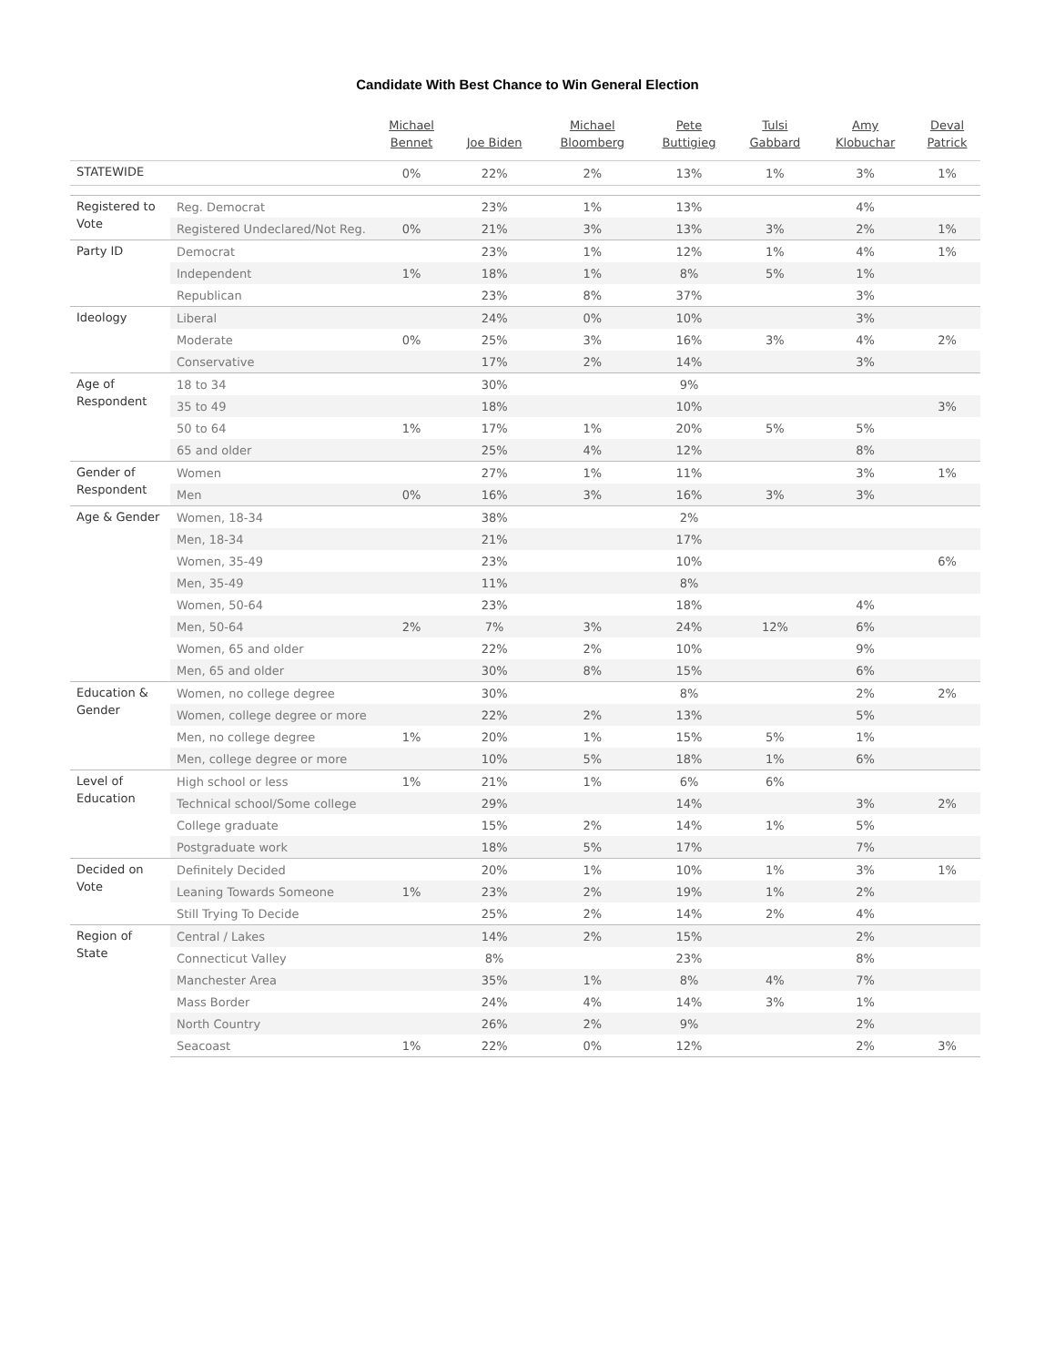Candidate With Best Chance to Win General Election
| | | Michael Bennet | Joe Biden | Michael Bloomberg | Pete Buttigieg | Tulsi Gabbard | Amy Klobuchar | Deval Patrick |
| --- | --- | --- | --- | --- | --- | --- | --- | --- |
| STATEWIDE | | 0% | 22% | 2% | 13% | 1% | 3% | 1% |
| Registered to Vote | Reg. Democrat | | 23% | 1% | 13% | | 4% | |
| | Registered Undeclared/Not Reg. | 0% | 21% | 3% | 13% | 3% | 2% | 1% |
| Party ID | Democrat | | 23% | 1% | 12% | 1% | 4% | 1% |
| | Independent | 1% | 18% | 1% | 8% | 5% | 1% | |
| | Republican | | 23% | 8% | 37% | | 3% | |
| Ideology | Liberal | | 24% | 0% | 10% | | 3% | |
| | Moderate | 0% | 25% | 3% | 16% | 3% | 4% | 2% |
| | Conservative | | 17% | 2% | 14% | | 3% | |
| Age of Respondent | 18 to 34 | | 30% | | 9% | | | |
| | 35 to 49 | | 18% | | 10% | | | 3% |
| | 50 to 64 | 1% | 17% | 1% | 20% | 5% | 5% | |
| | 65 and older | | 25% | 4% | 12% | | 8% | |
| Gender of Respondent | Women | | 27% | 1% | 11% | | 3% | 1% |
| | Men | 0% | 16% | 3% | 16% | 3% | 3% | |
| Age & Gender | Women, 18-34 | | 38% | | 2% | | | |
| | Men, 18-34 | | 21% | | 17% | | | |
| | Women, 35-49 | | 23% | | 10% | | | 6% |
| | Men, 35-49 | | 11% | | 8% | | | |
| | Women, 50-64 | | 23% | | 18% | | 4% | |
| | Men, 50-64 | 2% | 7% | 3% | 24% | 12% | 6% | |
| | Women, 65 and older | | 22% | 2% | 10% | | 9% | |
| | Men, 65 and older | | 30% | 8% | 15% | | 6% | |
| Education & Gender | Women, no college degree | | 30% | | 8% | | 2% | 2% |
| | Women, college degree or more | | 22% | 2% | 13% | | 5% | |
| | Men, no college degree | 1% | 20% | 1% | 15% | 5% | 1% | |
| | Men, college degree or more | | 10% | 5% | 18% | 1% | 6% | |
| Level of Education | High school or less | 1% | 21% | 1% | 6% | 6% | | |
| | Technical school/Some college | | 29% | | 14% | | 3% | 2% |
| | College graduate | | 15% | 2% | 14% | 1% | 5% | |
| | Postgraduate work | | 18% | 5% | 17% | | 7% | |
| Decided on Vote | Definitely Decided | | 20% | 1% | 10% | 1% | 3% | 1% |
| | Leaning Towards Someone | 1% | 23% | 2% | 19% | 1% | 2% | |
| | Still Trying To Decide | | 25% | 2% | 14% | 2% | 4% | |
| Region of State | Central / Lakes | | 14% | 2% | 15% | | 2% | |
| | Connecticut Valley | | 8% | | 23% | | 8% | |
| | Manchester Area | | 35% | 1% | 8% | 4% | 7% | |
| | Mass Border | | 24% | 4% | 14% | 3% | 1% | |
| | North Country | | 26% | 2% | 9% | | 2% | |
| | Seacoast | 1% | 22% | 0% | 12% | | 2% | 3% |